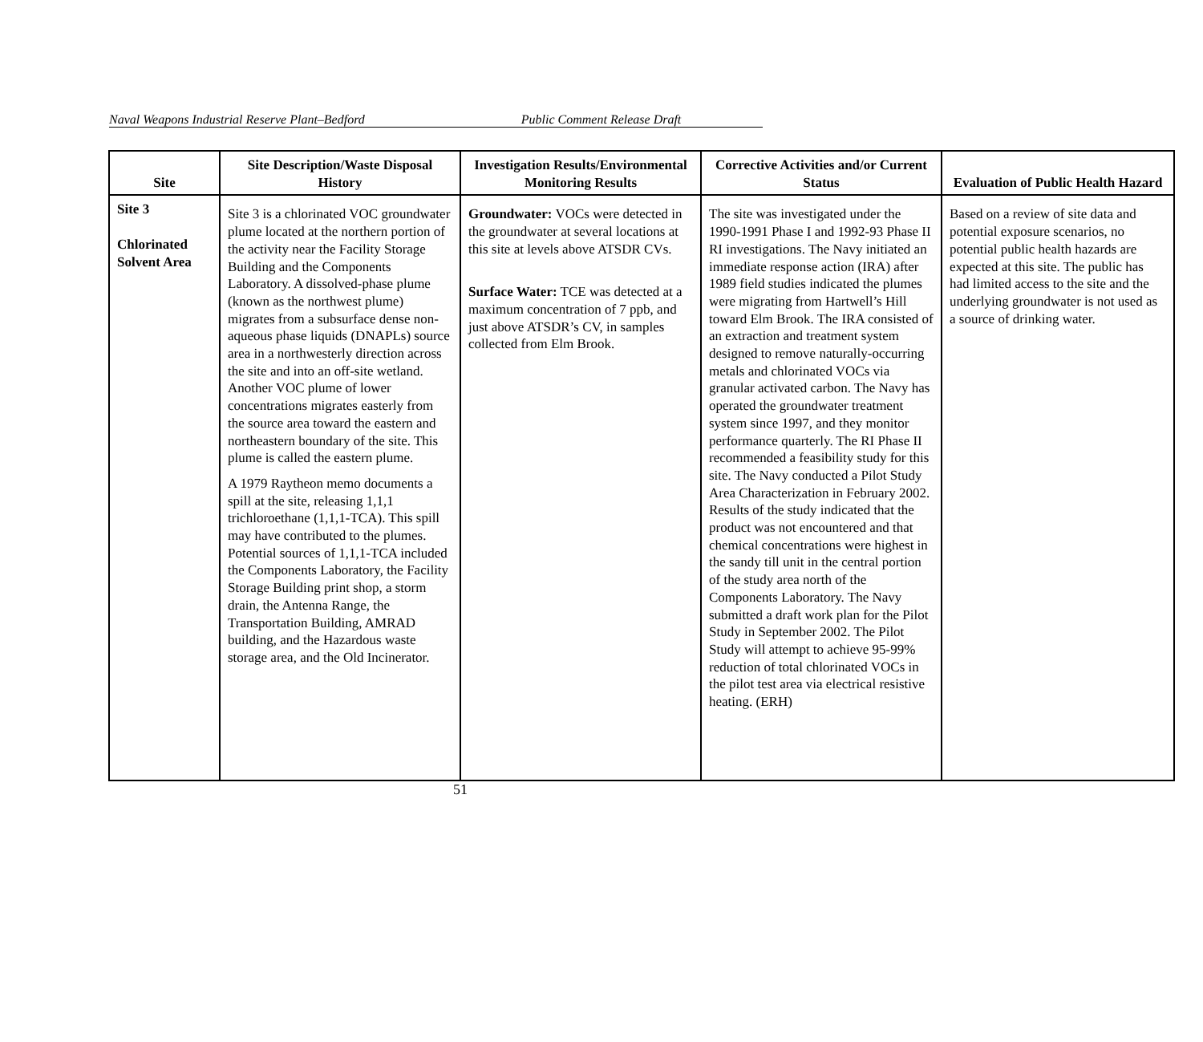Naval Weapons Industrial Reserve Plant–Bedford Public Comment Release Draft
| Site | Site Description/Waste Disposal History | Investigation Results/Environmental Monitoring Results | Corrective Activities and/or Current Status | Evaluation of Public Health Hazard |
| --- | --- | --- | --- | --- |
| Site 3 Chlorinated Solvent Area | Site 3 is a chlorinated VOC groundwater plume located at the northern portion of the activity near the Facility Storage Building and the Components Laboratory. A dissolved-phase plume (known as the northwest plume) migrates from a subsurface dense non-aqueous phase liquids (DNAPLs) source area in a northwesterly direction across the site and into an off-site wetland. Another VOC plume of lower concentrations migrates easterly from the source area toward the eastern and northeastern boundary of the site. This plume is called the eastern plume. A 1979 Raytheon memo documents a spill at the site, releasing 1,1,1 trichloroethane (1,1,1-TCA). This spill may have contributed to the plumes. Potential sources of 1,1,1-TCA included the Components Laboratory, the Facility Storage Building print shop, a storm drain, the Antenna Range, the Transportation Building, AMRAD building, and the Hazardous waste storage area, and the Old Incinerator. | Groundwater: VOCs were detected in the groundwater at several locations at this site at levels above ATSDR CVs. Surface Water: TCE was detected at a maximum concentration of 7 ppb, and just above ATSDR’s CV, in samples collected from Elm Brook. | The site was investigated under the 1990-1991 Phase I and 1992-93 Phase II RI investigations. The Navy initiated an immediate response action (IRA) after 1989 field studies indicated the plumes were migrating from Hartwell’s Hill toward Elm Brook. The IRA consisted of an extraction and treatment system designed to remove naturally-occurring metals and chlorinated VOCs via granular activated carbon. The Navy has operated the groundwater treatment system since 1997, and they monitor performance quarterly. The RI Phase II recommended a feasibility study for this site. The Navy conducted a Pilot Study Area Characterization in February 2002. Results of the study indicated that the product was not encountered and that chemical concentrations were highest in the sandy till unit in the central portion of the study area north of the Components Laboratory. The Navy submitted a draft work plan for the Pilot Study in September 2002. The Pilot Study will attempt to achieve 95-99% reduction of total chlorinated VOCs in the pilot test area via electrical resistive heating. (ERH) | Based on a review of site data and potential exposure scenarios, no potential public health hazards are expected at this site. The public has had limited access to the site and the underlying groundwater is not used as a source of drinking water. |
51